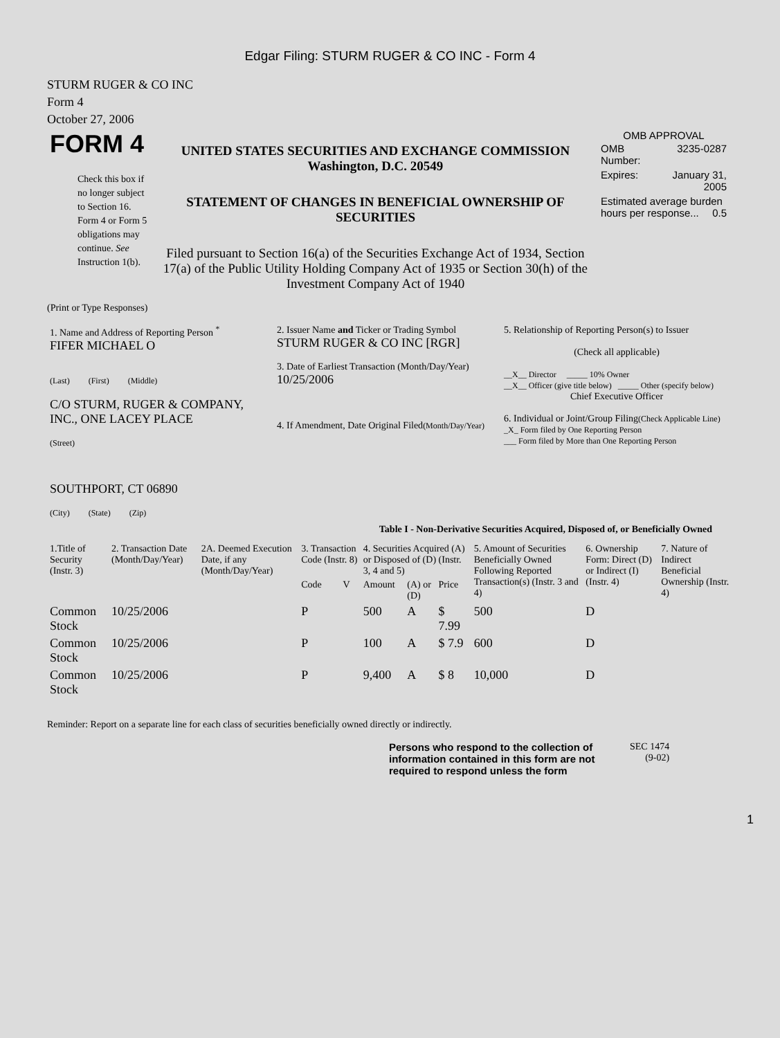Edgar Filing: STURM RUGER & CO INC - Form 4
STURM RUGER & CO INC
Form 4
October 27, 2006
| FORM 4 Check this box if no longer subject to Section 16. Form 4 or Form 5 obligations may continue. See Instruction 1(b). | UNITED STATES SECURITIES AND EXCHANGE COMMISSION Washington, D.C. 20549 STATEMENT OF CHANGES IN BENEFICIAL OWNERSHIP OF SECURITIES Filed pursuant to Section 16(a) of the Securities Exchange Act of 1934, Section 17(a) of the Public Utility Holding Company Act of 1935 or Section 30(h) of the Investment Company Act of 1940 | OMB APPROVAL / OMB Number: / 3235-0287 / / Expires: / January 31, 2005 / / Estimated average burden hours per response... 0.5 / / |
(Print or Type Responses)
| 1. Name and Address of Reporting Person <sup>*</sup> FIFER MICHAEL O (Last) (First) (Middle) C/O STURM, RUGER & COMPANY, INC., ONE LACEY PLACE (Street) SOUTHPORT, CT 06890 (City) (State) (Zip) | 2. Issuer Name and Ticker or Trading Symbol STURM RUGER & CO INC [RGR] 3. Date of Earliest Transaction (Month/Day/Year) 10/25/2006 4. If Amendment, Date Original Filed (Month/Day/Year) | 5. Relationship of Reporting Person(s) to Issuer (Check all applicable) __X__ Director _____ 10% Owner __X__ Officer (give title below) _____ Other (specify below) Chief Executive Officer 6. Individual or Joint/Group Filing (Check Applicable Line) _X_ Form filed by One Reporting Person ___ Form filed by More than One Reporting Person |
Table I - Non-Derivative Securities Acquired, Disposed of, or Beneficially Owned
| 1.Title of Security (Instr. 3) | 2. Transaction Date (Month/Day/Year) | 2A. Deemed Execution Date, if any (Month/Day/Year) | 3. Transaction Code (Instr. 8) | | 4. Securities Acquired (A) or Disposed of (D) (Instr. 3, 4 and 5) | | | 5. Amount of Securities Beneficially Owned Following Reported Transaction(s) (Instr. 3 and 4) | 6. Ownership Form: Direct (D) or Indirect (I) (Instr. 4) | 7. Nature of Indirect Beneficial Ownership (Instr. 4) |
| --- | --- | --- | --- | --- | --- | --- | --- | --- | --- | --- |
| | | | Code | V | Amount | (A) or (D) | Price | | | |
| Common Stock | 10/25/2006 | | P | | 500 | A | $ 7.99 | 500 | D | |
| Common Stock | 10/25/2006 | | P | | 100 | A | $ 7.9 | 600 | D | |
| Common Stock | 10/25/2006 | | P | | 9,400 | A | $ 8 | 10,000 | D | |
Reminder: Report on a separate line for each class of securities beneficially owned directly or indirectly.
| Persons who respond to the collection of information contained in this form are not required to respond unless the form | SEC 1474 (9-02) |
1